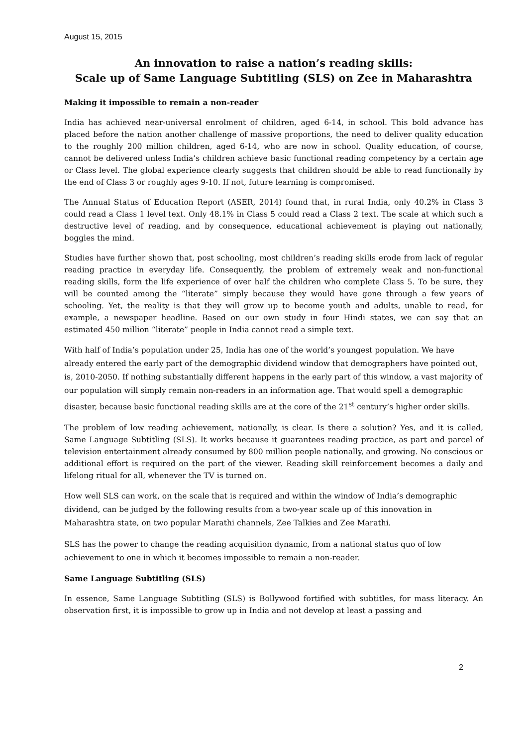August 15, 2015
An innovation to raise a nation’s reading skills:
Scale up of Same Language Subtitling (SLS) on Zee in Maharashtra
Making it impossible to remain a non-reader
India has achieved near-universal enrolment of children, aged 6-14, in school. This bold advance has placed before the nation another challenge of massive proportions, the need to deliver quality education to the roughly 200 million children, aged 6-14, who are now in school. Quality education, of course, cannot be delivered unless India’s children achieve basic functional reading competency by a certain age or Class level. The global experience clearly suggests that children should be able to read functionally by the end of Class 3 or roughly ages 9-10. If not, future learning is compromised.
The Annual Status of Education Report (ASER, 2014) found that, in rural India, only 40.2% in Class 3 could read a Class 1 level text. Only 48.1% in Class 5 could read a Class 2 text. The scale at which such a destructive level of reading, and by consequence, educational achievement is playing out nationally, boggles the mind.
Studies have further shown that, post schooling, most children’s reading skills erode from lack of regular reading practice in everyday life. Consequently, the problem of extremely weak and non-functional reading skills, form the life experience of over half the children who complete Class 5. To be sure, they will be counted among the “literate” simply because they would have gone through a few years of schooling. Yet, the reality is that they will grow up to become youth and adults, unable to read, for example, a newspaper headline. Based on our own study in four Hindi states, we can say that an estimated 450 million “literate” people in India cannot read a simple text.
With half of India’s population under 25, India has one of the world’s youngest population. We have already entered the early part of the demographic dividend window that demographers have pointed out, is, 2010-2050. If nothing substantially different happens in the early part of this window, a vast majority of our population will simply remain non-readers in an information age. That would spell a demographic disaster, because basic functional reading skills are at the core of the 21<sup>st</sup> century’s higher order skills.
The problem of low reading achievement, nationally, is clear. Is there a solution? Yes, and it is called, Same Language Subtitling (SLS). It works because it guarantees reading practice, as part and parcel of television entertainment already consumed by 800 million people nationally, and growing. No conscious or additional effort is required on the part of the viewer. Reading skill reinforcement becomes a daily and lifelong ritual for all, whenever the TV is turned on.
How well SLS can work, on the scale that is required and within the window of India’s demographic dividend, can be judged by the following results from a two-year scale up of this innovation in Maharashtra state, on two popular Marathi channels, Zee Talkies and Zee Marathi.
SLS has the power to change the reading acquisition dynamic, from a national status quo of low achievement to one in which it becomes impossible to remain a non-reader.
Same Language Subtitling (SLS)
In essence, Same Language Subtitling (SLS) is Bollywood fortified with subtitles, for mass literacy. An observation first, it is impossible to grow up in India and not develop at least a passing and
2